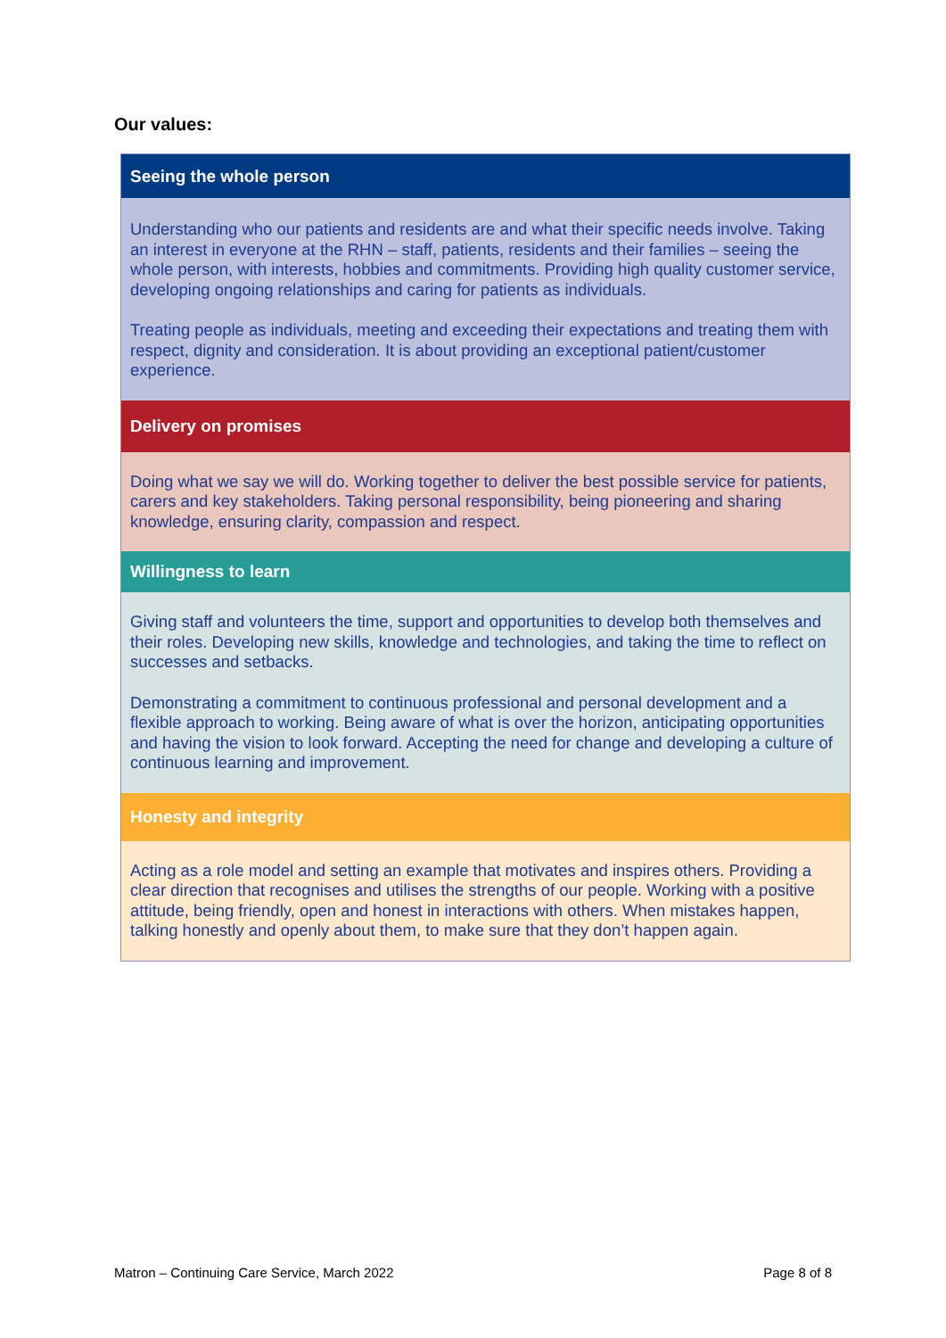Our values:
| Seeing the whole person |
| --- |
| Understanding who our patients and residents are and what their specific needs involve. Taking an interest in everyone at the RHN – staff, patients, residents and their families – seeing the whole person, with interests, hobbies and commitments. Providing high quality customer service, developing ongoing relationships and caring for patients as individuals. Treating people as individuals, meeting and exceeding their expectations and treating them with respect, dignity and consideration. It is about providing an exceptional patient/customer experience. |
| Delivery on promises |
| Doing what we say we will do. Working together to deliver the best possible service for patients, carers and key stakeholders. Taking personal responsibility, being pioneering and sharing knowledge, ensuring clarity, compassion and respect. |
| Willingness to learn |
| Giving staff and volunteers the time, support and opportunities to develop both themselves and their roles. Developing new skills, knowledge and technologies, and taking the time to reflect on successes and setbacks. Demonstrating a commitment to continuous professional and personal development and a flexible approach to working. Being aware of what is over the horizon, anticipating opportunities and having the vision to look forward. Accepting the need for change and developing a culture of continuous learning and improvement. |
| Honesty and integrity |
| Acting as a role model and setting an example that motivates and inspires others. Providing a clear direction that recognises and utilises the strengths of our people. Working with a positive attitude, being friendly, open and honest in interactions with others. When mistakes happen, talking honestly and openly about them, to make sure that they don’t happen again. |
Matron – Continuing Care Service, March 2022 Page 8 of 8